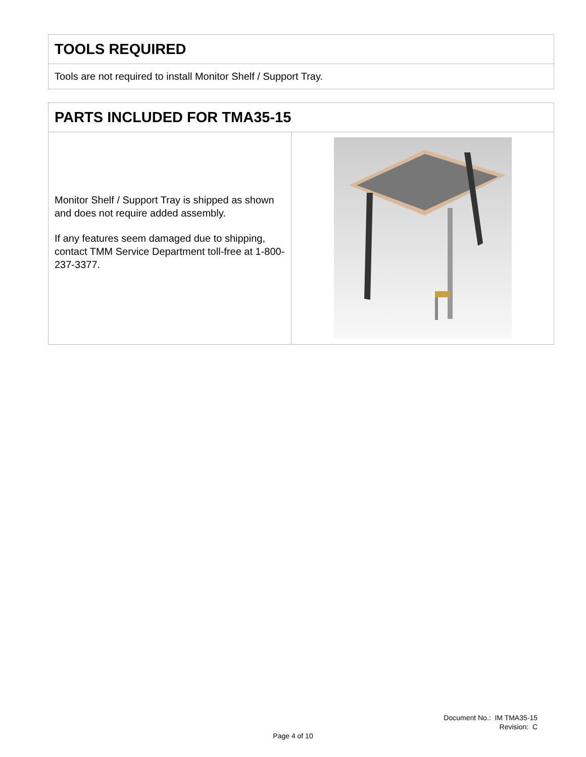TOOLS REQUIRED
Tools are not required to install Monitor Shelf / Support Tray.
PARTS INCLUDED FOR TMA35-15
Monitor Shelf / Support Tray is shipped as shown and does not require added assembly.
If any features seem damaged due to shipping, contact TMM Service Department toll-free at 1-800-237-3377.
Document No.: IM TMA35-15
Revision: C
Page 4 of 10